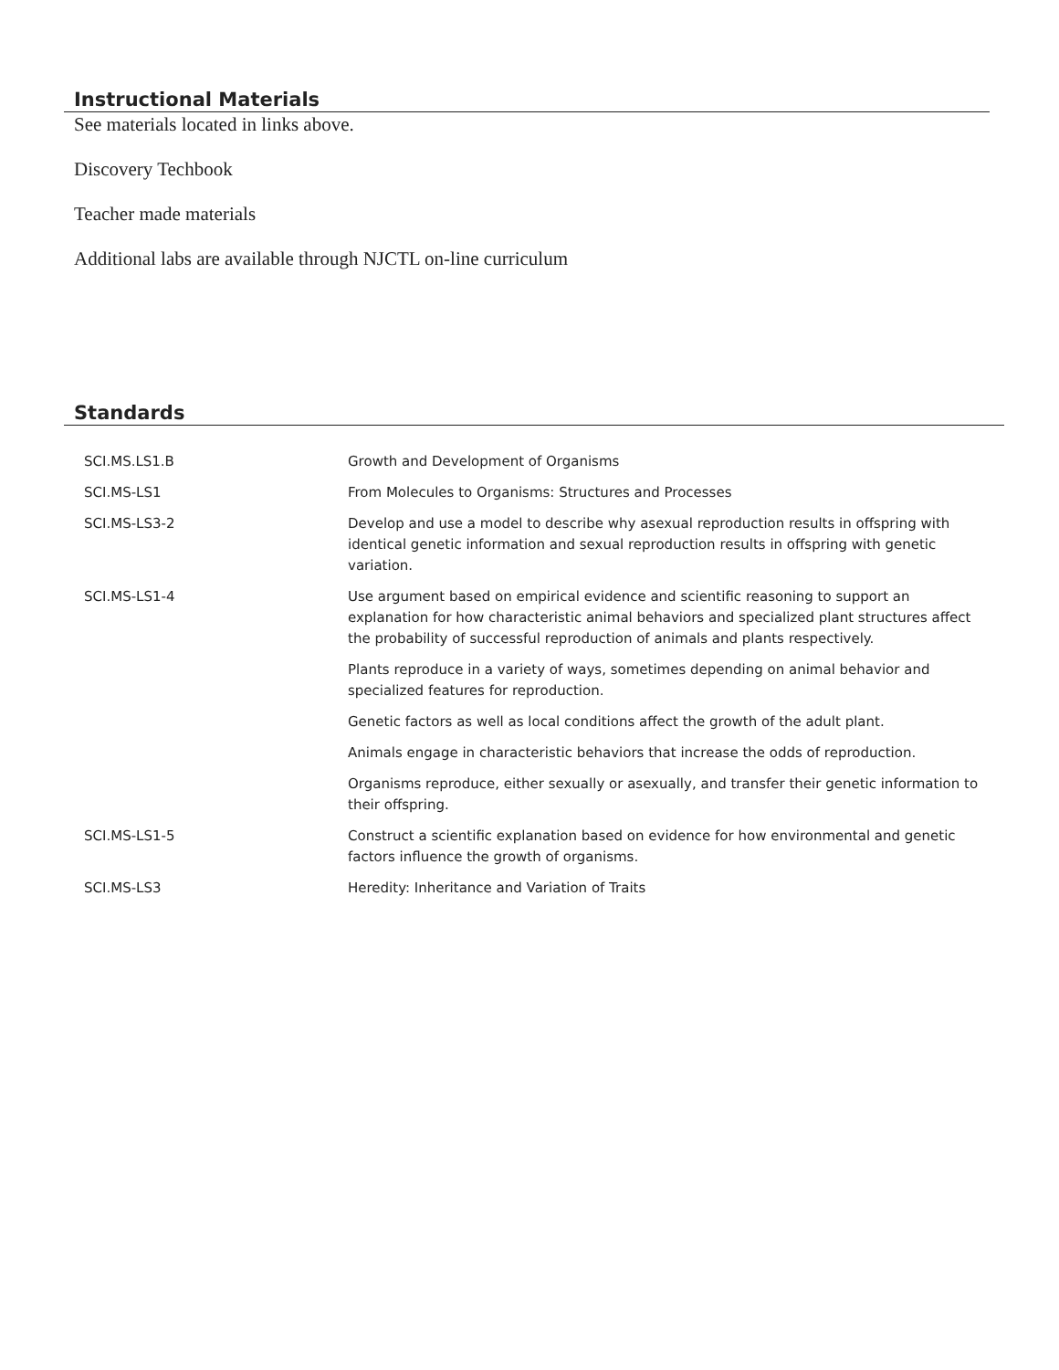Instructional Materials
See materials located in links above.
Discovery Techbook
Teacher made materials
Additional labs are available through NJCTL on-line curriculum
Standards
| SCI.MS.LS1.B | Growth and Development of Organisms |
| SCI.MS-LS1 | From Molecules to Organisms: Structures and Processes |
| SCI.MS-LS3-2 | Develop and use a model to describe why asexual reproduction results in offspring with identical genetic information and sexual reproduction results in offspring with genetic variation. |
| SCI.MS-LS1-4 | Use argument based on empirical evidence and scientific reasoning to support an explanation for how characteristic animal behaviors and specialized plant structures affect the probability of successful reproduction of animals and plants respectively. |
| | Plants reproduce in a variety of ways, sometimes depending on animal behavior and specialized features for reproduction. |
| | Genetic factors as well as local conditions affect the growth of the adult plant. |
| | Animals engage in characteristic behaviors that increase the odds of reproduction. |
| | Organisms reproduce, either sexually or asexually, and transfer their genetic information to their offspring. |
| SCI.MS-LS1-5 | Construct a scientific explanation based on evidence for how environmental and genetic factors influence the growth of organisms. |
| SCI.MS-LS3 | Heredity: Inheritance and Variation of Traits |